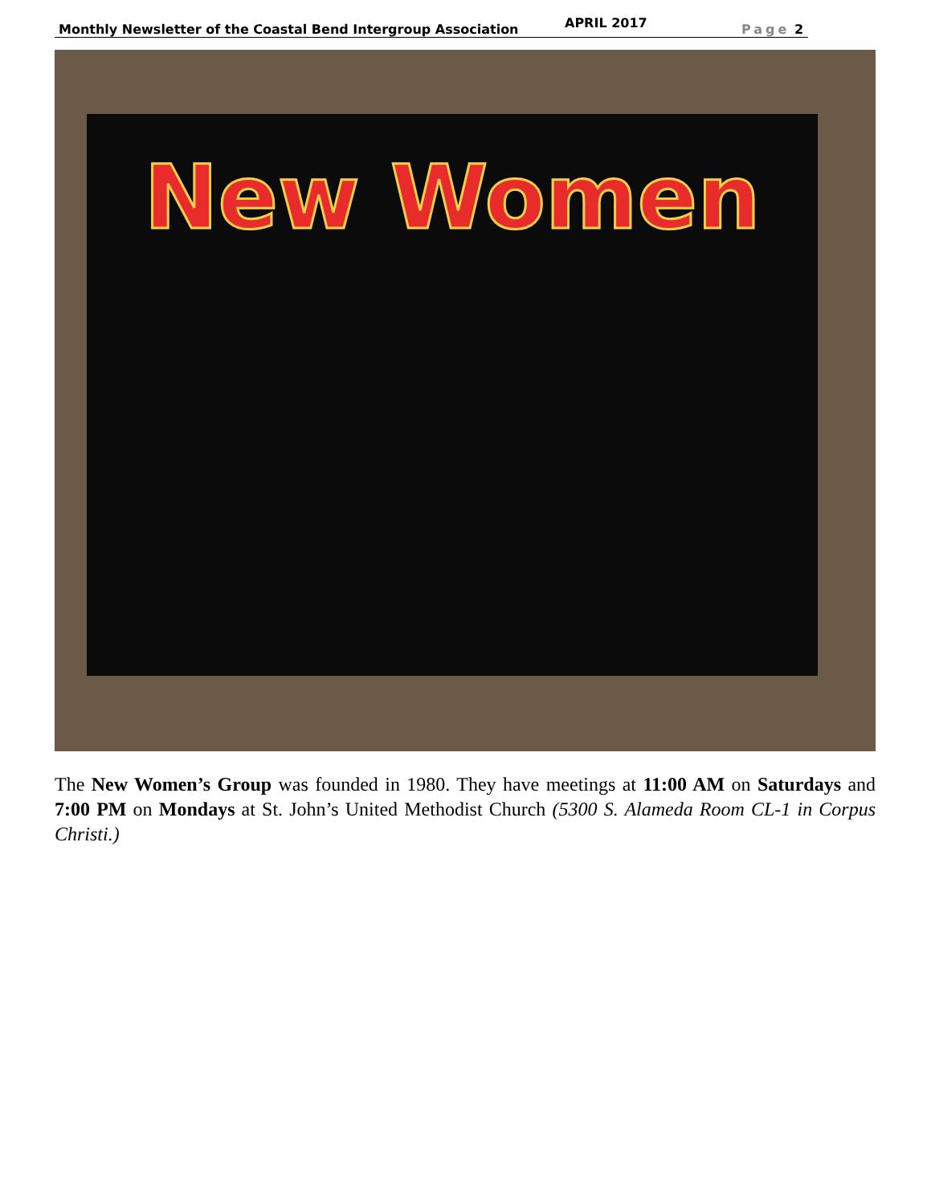Monthly Newsletter of the Coastal Bend Intergroup Association APRIL 2017 Page 2
New Women
The New Women’s Group was founded in 1980. They have meetings at 11:00 AM on Saturdays and 7:00 PM on Mondays at St. John’s United Methodist Church (5300 S. Alameda Room CL-1 in Corpus Christi.)